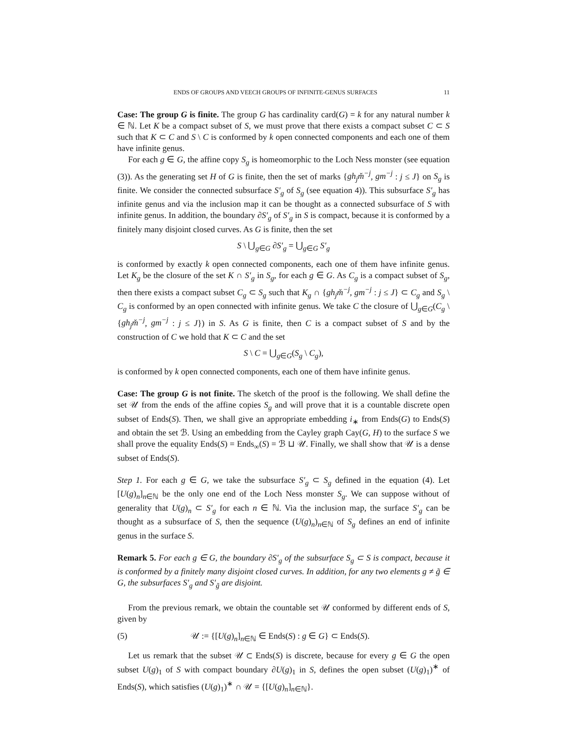ENDS OF GROUPS AND VEECH GROUPS OF INFINITE-GENUS SURFACES 11
Case: The group G is finite. The group G has cardinality card(G) = k for any natural number k ∈ ℕ. Let K be a compact subset of S, we must prove that there exists a compact subset C ⊂ S such that K ⊂ C and S \ C is conformed by k open connected components and each one of them have infinite genus.
For each g ∈ G, the affine copy S<sub>g</sub> is homeomorphic to the Loch Ness monster (see equation (3)). As the generating set H of G is finite, then the set of marks {gh<sub>j</sub>m̌<sup>−j</sup>, gm<sup>−j</sup> : j ≤ J} on S<sub>g</sub> is finite. We consider the connected subsurface S′<sub>g</sub> of S<sub>g</sub> (see equation 4)). This subsurface S′<sub>g</sub> has infinite genus and via the inclusion map it can be thought as a connected subsurface of S with infinite genus. In addition, the boundary ∂S′<sub>g</sub> of S′<sub>g</sub> in S is compact, because it is conformed by a finitely many disjoint closed curves. As G is finite, then the set
S \ ⋃<sub>g∈G</sub> ∂S′<sub>g</sub> = ⋃<sub>g∈G</sub> S′<sub>g</sub>
is conformed by exactly k open connected components, each one of them have infinite genus. Let K<sub>g</sub> be the closure of the set K ∩ S′<sub>g</sub> in S<sub>g</sub>, for each g ∈ G. As C<sub>g</sub> is a compact subset of S<sub>g</sub>, then there exists a compact subset C<sub>g</sub> ⊂ S<sub>g</sub> such that K<sub>g</sub> ∩ {gh<sub>j</sub>m̌<sup>−j</sup>, gm<sup>−j</sup> : j ≤ J} ⊂ C<sub>g</sub> and S<sub>g</sub> \ C<sub>g</sub> is conformed by an open connected with infinite genus. We take C the closure of ⋃<sub>g∈G</sub>(C<sub>g</sub> \ {gh<sub>j</sub>m̌<sup>−j</sup>, gm<sup>−j</sup> : j ≤ J}) in S. As G is finite, then C is a compact subset of S and by the construction of C we hold that K ⊂ C and the set
S \ C = ⋃<sub>g∈G</sub>(S<sub>g</sub> \ C<sub>g</sub>),
is conformed by k open connected components, each one of them have infinite genus.
Case: The group G is not finite. The sketch of the proof is the following. We shall define the set 𝒰 from the ends of the affine copies S<sub>g</sub> and will prove that it is a countable discrete open subset of Ends(S). Then, we shall give an appropriate embedding i<sub>∗</sub> from Ends(G) to Ends(S) and obtain the set ℬ. Using an embedding from the Cayley graph Cay(G, H) to the surface S we shall prove the equality Ends(S) = Ends<sub>∞</sub>(S) = ℬ ⊔ 𝒰. Finally, we shall show that 𝒰 is a dense subset of Ends(S).
Step 1. For each g ∈ G, we take the subsurface S′<sub>g</sub> ⊂ S<sub>g</sub> defined in the equation (4). Let [U(g)<sub>n</sub>]<sub>n∈ℕ</sub> be the only one end of the Loch Ness monster S<sub>g</sub>. We can suppose without of generality that U(g)<sub>n</sub> ⊂ S′<sub>g</sub> for each n ∈ ℕ. Via the inclusion map, the surface S′<sub>g</sub> can be thought as a subsurface of S, then the sequence (U(g)<sub>n</sub>)<sub>n∈ℕ</sub> of S<sub>g</sub> defines an end of infinite genus in the surface S.
Remark 5. For each g ∈ G, the boundary ∂S′<sub>g</sub> of the subsurface S<sub>g</sub> ⊂ S is compact, because it is conformed by a finitely many disjoint closed curves. In addition, for any two elements g ≠ g̃ ∈ G, the subsurfaces S′<sub>g</sub> and S′<sub>g̃</sub> are disjoint.
From the previous remark, we obtain the countable set 𝒰 conformed by different ends of S, given by
(5) 𝒰 := {[U(g)<sub>n</sub>]<sub>n∈ℕ</sub> ∈ Ends(S) : g ∈ G} ⊂ Ends(S).
Let us remark that the subset 𝒰 ⊂ Ends(S) is discrete, because for every g ∈ G the open subset U(g)<sub>1</sub> of S with compact boundary ∂U(g)<sub>1</sub> in S, defines the open subset (U(g)<sub>1</sub>)<sup>∗</sup> of Ends(S), which satisfies (U(g)<sub>1</sub>)<sup>∗</sup> ∩ 𝒰 = {[U(g)<sub>n</sub>]<sub>n∈ℕ</sub>}.